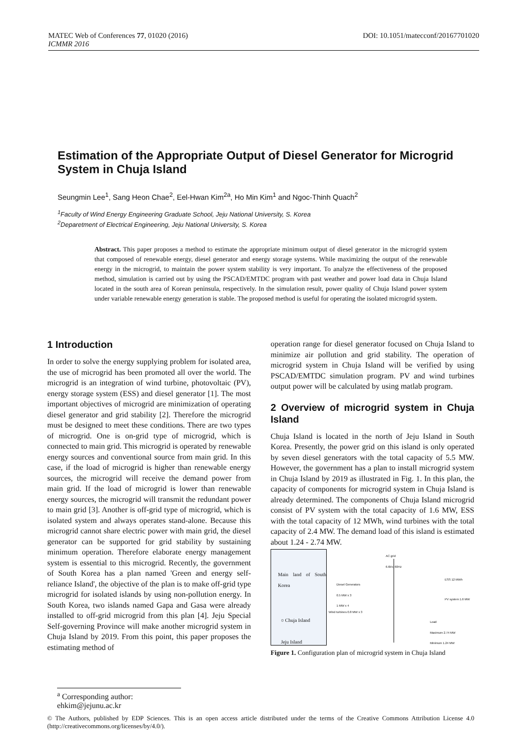DOI: 10.1051/matecconf/20167701020 MATEC Web of Conferences 77, 01020 (2016)
ICMMR 2016
Estimation of the Appropriate Output of Diesel Generator for Microgrid System in Chuja Island
Seungmin Lee<sup>1</sup>, Sang Heon Chae<sup>2</sup>, Eel-Hwan Kim<sup>2a</sup>, Ho Min Kim<sup>1</sup> and Ngoc-Thinh Quach<sup>2</sup>
<sup>1</sup> Faculty of Wind Energy Engineering Graduate School, Jeju National University, S. Korea
<sup>2</sup> Deparetment of Electrical Engineering, Jeju National University, S. Korea
Abstract. This paper proposes a method to estimate the appropriate minimum output of diesel generator in the microgrid system that composed of renewable energy, diesel generator and energy storage systems. While maximizing the output of the renewable energy in the microgrid, to maintain the power system stability is very important. To analyze the effectiveness of the proposed method, simulation is carried out by using the PSCAD/EMTDC program with past weather and power load data in Chuja Island located in the south area of Korean peninsula, respectively. In the simulation result, power quality of Chuja Island power system under variable renewable energy generation is stable. The proposed method is useful for operating the isolated microgrid system.
1 Introduction
In order to solve the energy supplying problem for isolated area, the use of microgrid has been promoted all over the world. The microgrid is an integration of wind turbine, photovoltaic (PV), energy storage system (ESS) and diesel generator [1]. The most important objectives of microgrid are minimization of operating diesel generator and grid stability [2]. Therefore the microgrid must be designed to meet these conditions. There are two types of microgrid. One is on-grid type of microgrid, which is connected to main grid. This microgrid is operated by renewable energy sources and conventional source from main grid. In this case, if the load of microgrid is higher than renewable energy sources, the microgrid will receive the demand power from main grid. If the load of microgrid is lower than renewable energy sources, the microgrid will transmit the redundant power to main grid [3]. Another is off-grid type of microgrid, which is isolated system and always operates stand-alone. Because this microgrid cannot share electric power with main grid, the diesel generator can be supported for grid stability by sustaining minimum operation. Therefore elaborate energy management system is essential to this microgrid. Recently, the government of South Korea has a plan named 'Green and energy self-reliance Island', the objective of the plan is to make off-grid type microgrid for isolated islands by using non-pollution energy. In South Korea, two islands named Gapa and Gasa were already installed to off-grid microgrid from this plan [4]. Jeju Special Self-governing Province will make another microgrid system in Chuja Island by 2019. From this point, this paper proposes the estimating method of
operation range for diesel generator focused on Chuja Island to minimize air pollution and grid stability. The operation of microgrid system in Chuja Island will be verified by using PSCAD/EMTDC simulation program. PV and wind turbines output power will be calculated by using matlab program.
2 Overview of microgrid system in Chuja Island
Chuja Island is located in the north of Jeju Island in South Korea. Presently, the power grid on this island is only operated by seven diesel generators with the total capacity of 5.5 MW. However, the government has a plan to install microgrid system in Chuja Island by 2019 as illustrated in Fig. 1. In this plan, the capacity of components for microgrid system in Chuja Island is already determined. The components of Chuja Island microgrid consist of PV system with the total capacity of 1.6 MW, ESS with the total capacity of 12 MWh, wind turbines with the total capacity of 2.4 MW. The demand load of this island is estimated about 1.24 - 2.74 MW.
Main land of South Korea
○ Chuja Island
Jeju Island
AC grid
6.6kV, 60Hz
Diesel Generators
0.5 MW x 3
1 MW x 4
ESS 12 MWh
PV system 1.6 MW
Wind turbines 0.8 MW x 3
Load
Maximum 2.74 MW
Minimum 1.24 MW
Figure 1. Configuration plan of microgrid system in Chuja Island
<sup>a</sup> Corresponding author: ehkim@jejunu.ac.kr
© The Authors, published by EDP Sciences. This is an open access article distributed under the terms of the Creative Commons Attribution License 4.0 (http://creativecommons.org/licenses/by/4.0/).